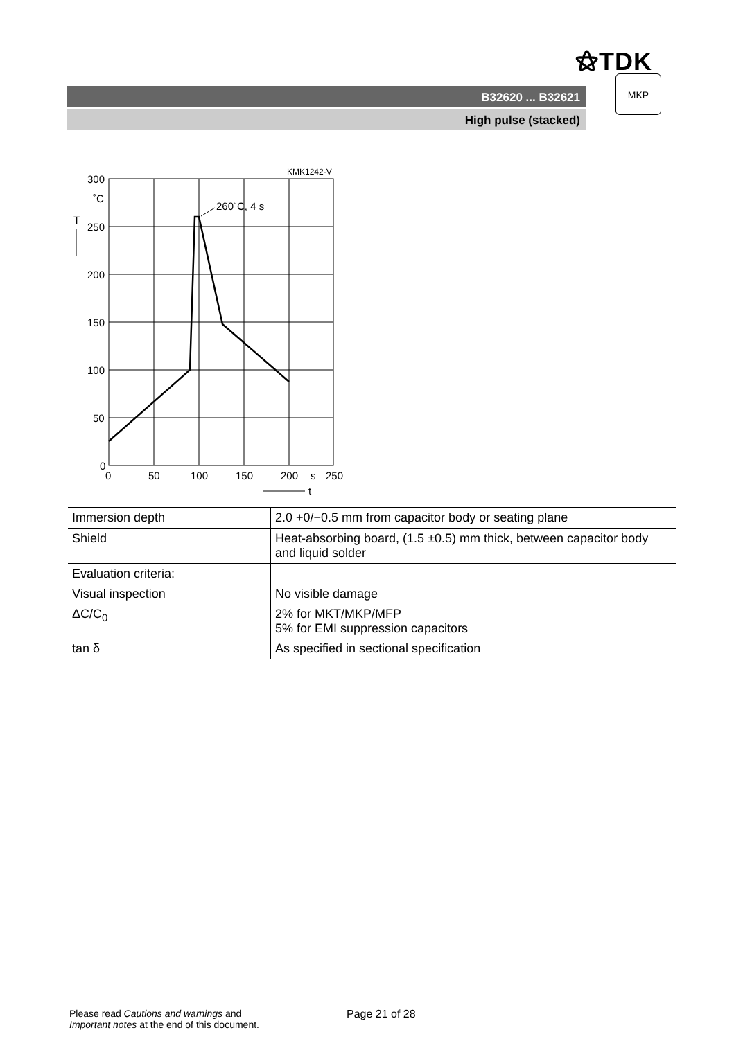⚝TDK
B32620 ... B32621
High pulse (stacked)
MKP
KMK1242-V
260˚C, 4 s
300
˚C
T
250
200
150
100
50
0
0
50
100
150
200
s
250
t
| Immersion depth | 2.0 +0/−0.5 mm from capacitor body or seating plane |
| Shield | Heat-absorbing board, (1.5 ±0.5) mm thick, between capacitor body and liquid solder |
| Evaluation criteria: | |
| Visual inspection | No visible damage |
| ΔC/C<sub>0</sub> | 2% for MKT/MKP/MFP 5% for EMI suppression capacitors |
| tan δ | As specified in sectional specification |
Please read Cautions and warnings and
Important notes at the end of this document.
Page 21 of 28